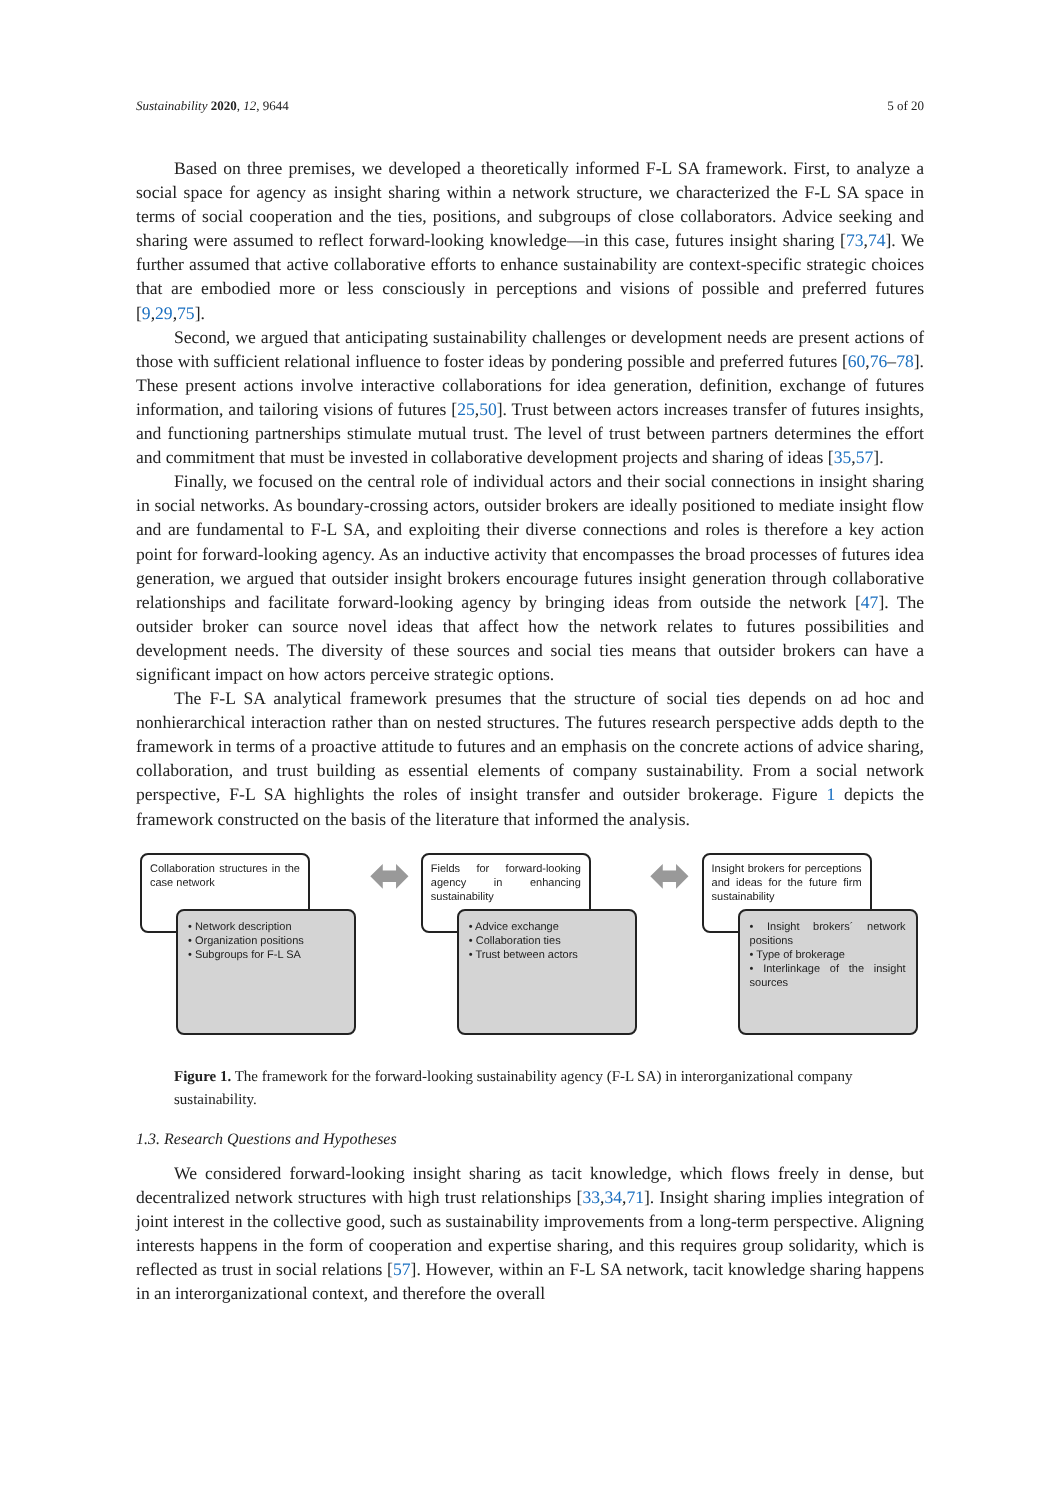Sustainability 2020, 12, 9644 5 of 20
Based on three premises, we developed a theoretically informed F-L SA framework. First, to analyze a social space for agency as insight sharing within a network structure, we characterized the F-L SA space in terms of social cooperation and the ties, positions, and subgroups of close collaborators. Advice seeking and sharing were assumed to reflect forward-looking knowledge—in this case, futures insight sharing [73,74]. We further assumed that active collaborative efforts to enhance sustainability are context-specific strategic choices that are embodied more or less consciously in perceptions and visions of possible and preferred futures [9,29,75].
Second, we argued that anticipating sustainability challenges or development needs are present actions of those with sufficient relational influence to foster ideas by pondering possible and preferred futures [60,76–78]. These present actions involve interactive collaborations for idea generation, definition, exchange of futures information, and tailoring visions of futures [25,50]. Trust between actors increases transfer of futures insights, and functioning partnerships stimulate mutual trust. The level of trust between partners determines the effort and commitment that must be invested in collaborative development projects and sharing of ideas [35,57].
Finally, we focused on the central role of individual actors and their social connections in insight sharing in social networks. As boundary-crossing actors, outsider brokers are ideally positioned to mediate insight flow and are fundamental to F-L SA, and exploiting their diverse connections and roles is therefore a key action point for forward-looking agency. As an inductive activity that encompasses the broad processes of futures idea generation, we argued that outsider insight brokers encourage futures insight generation through collaborative relationships and facilitate forward-looking agency by bringing ideas from outside the network [47]. The outsider broker can source novel ideas that affect how the network relates to futures possibilities and development needs. The diversity of these sources and social ties means that outsider brokers can have a significant impact on how actors perceive strategic options.
The F-L SA analytical framework presumes that the structure of social ties depends on ad hoc and nonhierarchical interaction rather than on nested structures. The futures research perspective adds depth to the framework in terms of a proactive attitude to futures and an emphasis on the concrete actions of advice sharing, collaboration, and trust building as essential elements of company sustainability. From a social network perspective, F-L SA highlights the roles of insight transfer and outsider brokerage. Figure 1 depicts the framework constructed on the basis of the literature that informed the analysis.
Collaboration structures in the case network
• Network description
• Organization positions
• Subgroups for F-L SA
⬌
Fields for forward-looking agency in enhancing sustainability
• Advice exchange
• Collaboration ties
• Trust between actors
⬌
Insight brokers for perceptions and ideas for the future firm sustainability
• Insight brokers´ network positions
• Type of brokerage
• Interlinkage of the insight sources
Figure 1. The framework for the forward-looking sustainability agency (F-L SA) in interorganizational company sustainability.
1.3. Research Questions and Hypotheses
We considered forward-looking insight sharing as tacit knowledge, which flows freely in dense, but decentralized network structures with high trust relationships [33,34,71]. Insight sharing implies integration of joint interest in the collective good, such as sustainability improvements from a long-term perspective. Aligning interests happens in the form of cooperation and expertise sharing, and this requires group solidarity, which is reflected as trust in social relations [57]. However, within an F-L SA network, tacit knowledge sharing happens in an interorganizational context, and therefore the overall